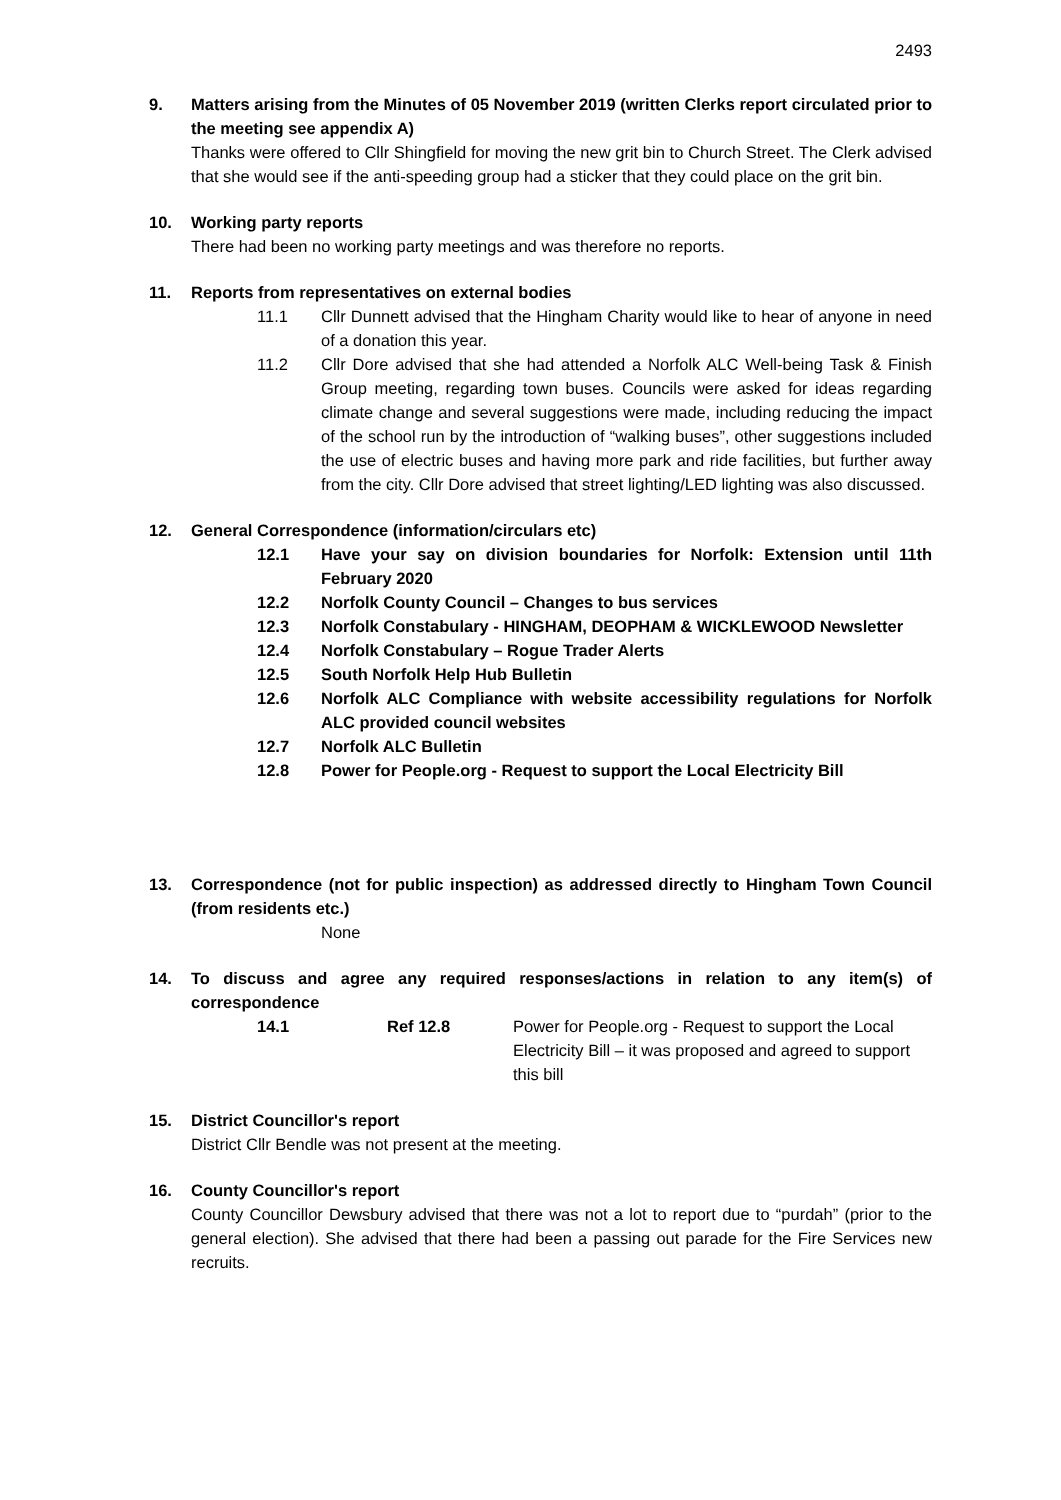2493
9. Matters arising from the Minutes of 05 November 2019 (written Clerks report circulated prior to the meeting see appendix A)
Thanks were offered to Cllr Shingfield for moving the new grit bin to Church Street. The Clerk advised that she would see if the anti-speeding group had a sticker that they could place on the grit bin.
10. Working party reports
There had been no working party meetings and was therefore no reports.
11. Reports from representatives on external bodies
11.1 Cllr Dunnett advised that the Hingham Charity would like to hear of anyone in need of a donation this year.
11.2 Cllr Dore advised that she had attended a Norfolk ALC Well-being Task & Finish Group meeting, regarding town buses. Councils were asked for ideas regarding climate change and several suggestions were made, including reducing the impact of the school run by the introduction of “walking buses”, other suggestions included the use of electric buses and having more park and ride facilities, but further away from the city. Cllr Dore advised that street lighting/LED lighting was also discussed.
12. General Correspondence (information/circulars etc)
12.1 Have your say on division boundaries for Norfolk: Extension until 11th February 2020
12.2 Norfolk County Council – Changes to bus services
12.3 Norfolk Constabulary - HINGHAM, DEOPHAM & WICKLEWOOD Newsletter
12.4 Norfolk Constabulary – Rogue Trader Alerts
12.5 South Norfolk Help Hub Bulletin
12.6 Norfolk ALC Compliance with website accessibility regulations for Norfolk ALC provided council websites
12.7 Norfolk ALC Bulletin
12.8 Power for People.org - Request to support the Local Electricity Bill
13. Correspondence (not for public inspection) as addressed directly to Hingham Town Council (from residents etc.)
None
14. To discuss and agree any required responses/actions in relation to any item(s) of correspondence
14.1 Ref 12.8 Power for People.org - Request to support the Local
Electricity Bill – it was proposed and agreed to support this bill
15. District Councillor's report
District Cllr Bendle was not present at the meeting.
16. County Councillor's report
County Councillor Dewsbury advised that there was not a lot to report due to “purdah” (prior to the general election). She advised that there had been a passing out parade for the Fire Services new recruits.